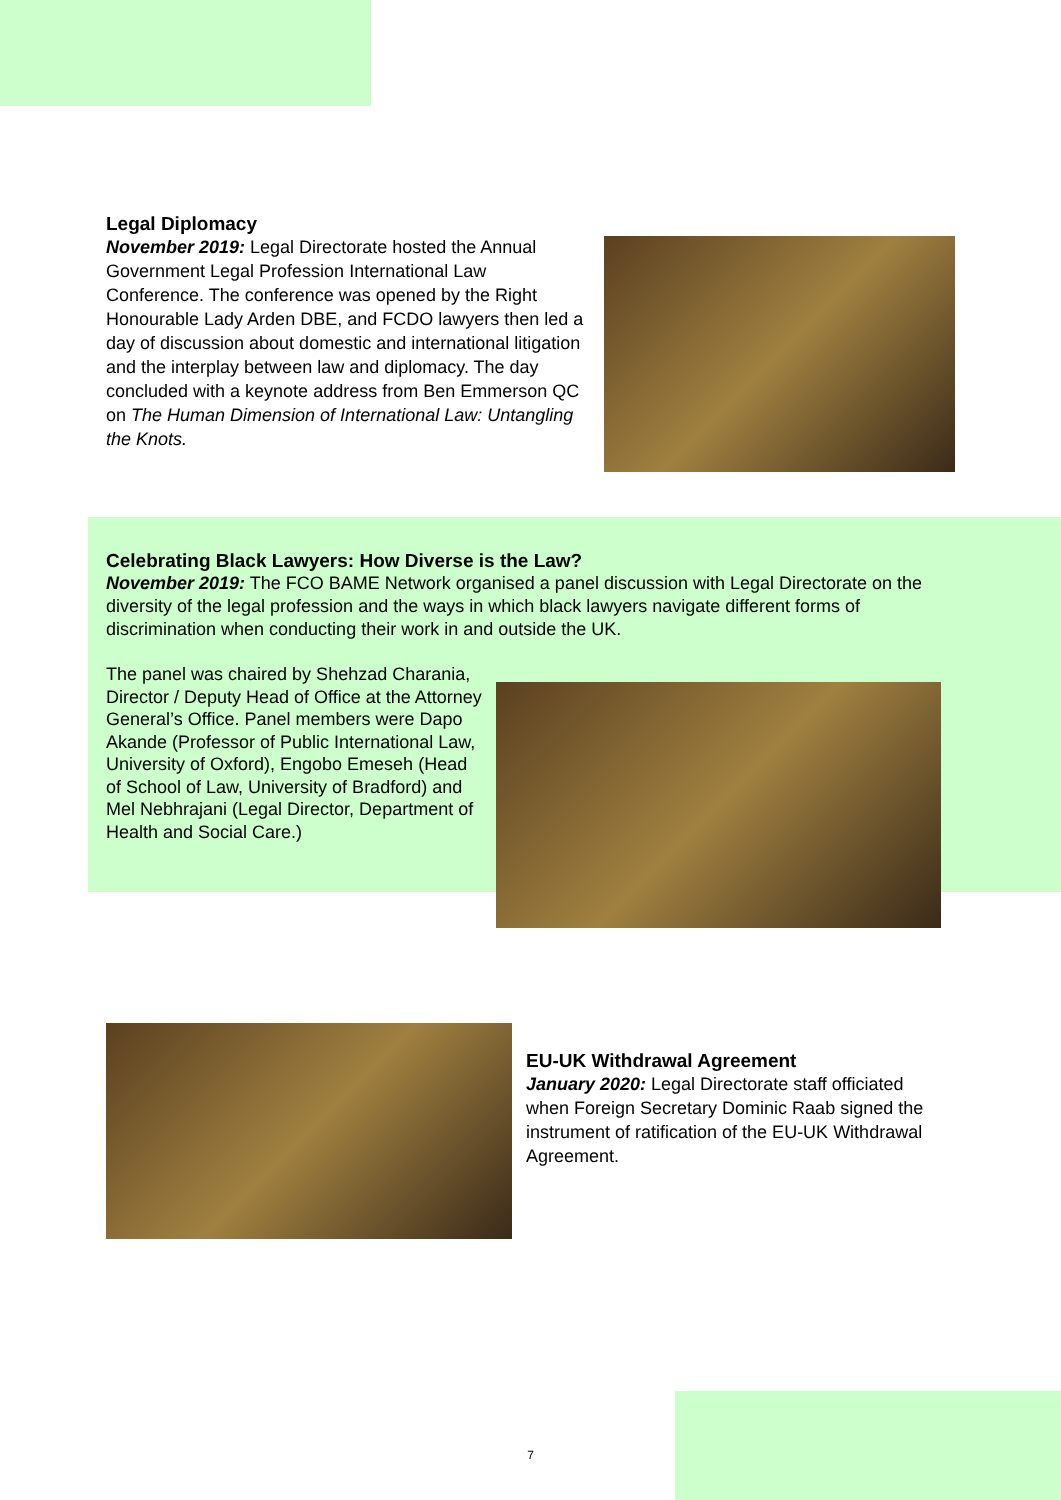Legal Diplomacy
November 2019: Legal Directorate hosted the Annual Government Legal Profession International Law Conference. The conference was opened by the Right Honourable Lady Arden DBE, and FCDO lawyers then led a day of discussion about domestic and international litigation and the interplay between law and diplomacy. The day concluded with a keynote address from Ben Emmerson QC on The Human Dimension of International Law: Untangling the Knots.
Celebrating Black Lawyers: How Diverse is the Law?
November 2019: The FCO BAME Network organised a panel discussion with Legal Directorate on the diversity of the legal profession and the ways in which black lawyers navigate different forms of discrimination when conducting their work in and outside the UK.
The panel was chaired by Shehzad Charania, Director / Deputy Head of Office at the Attorney General’s Office. Panel members were Dapo Akande (Professor of Public International Law, University of Oxford), Engobo Emeseh (Head of School of Law, University of Bradford) and Mel Nebhrajani (Legal Director, Department of Health and Social Care.)
EU-UK Withdrawal Agreement
January 2020: Legal Directorate staff officiated when Foreign Secretary Dominic Raab signed the instrument of ratification of the EU-UK Withdrawal Agreement.
7